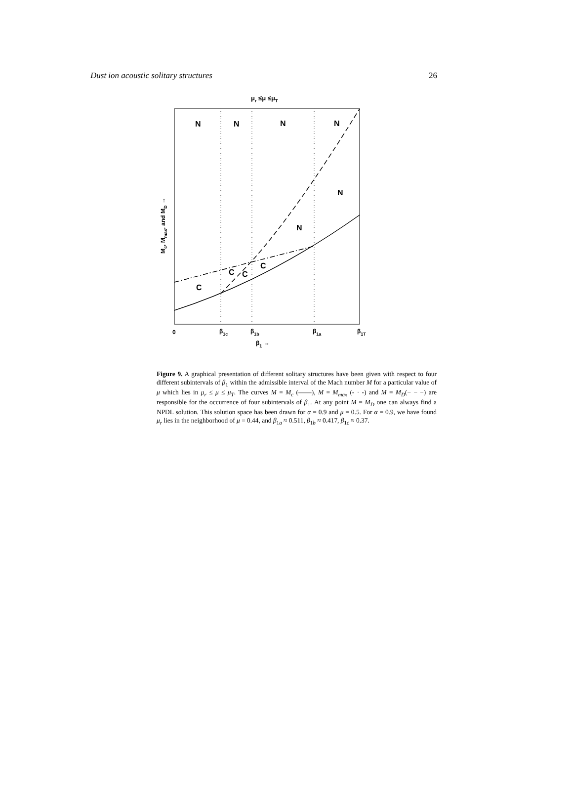Dust ion acoustic solitary structures 26
μr ≤μ ≤μT
N
N
N
N
N
N
C
C
C
C
0
β1c
β1b
β1a
β1T
β1 →
Mc, Mmax, and MD →
Figure 9. A graphical presentation of different solitary structures have been given with respect to four different subintervals of β<sub>1</sub> within the admissible interval of the Mach number M for a particular value of μ which lies in μ<sub>r</sub> ≤ μ ≤ μ<sub>T</sub>. The curves M = M<sub>c</sub> (——), M = M<sub>max</sub> (- · -) and M = M<sub>D</sub>(− − −) are responsible for the occurrence of four subintervals of β<sub>1</sub>. At any point M = M<sub>D</sub> one can always find a NPDL solution. This solution space has been drawn for α = 0.9 and μ = 0.5. For α = 0.9, we have found μ<sub>r</sub> lies in the neighborhood of μ = 0.44, and β<sub>1a</sub> ≈ 0.511, β<sub>1b</sub> ≈ 0.417, β<sub>1c</sub> ≈ 0.37.